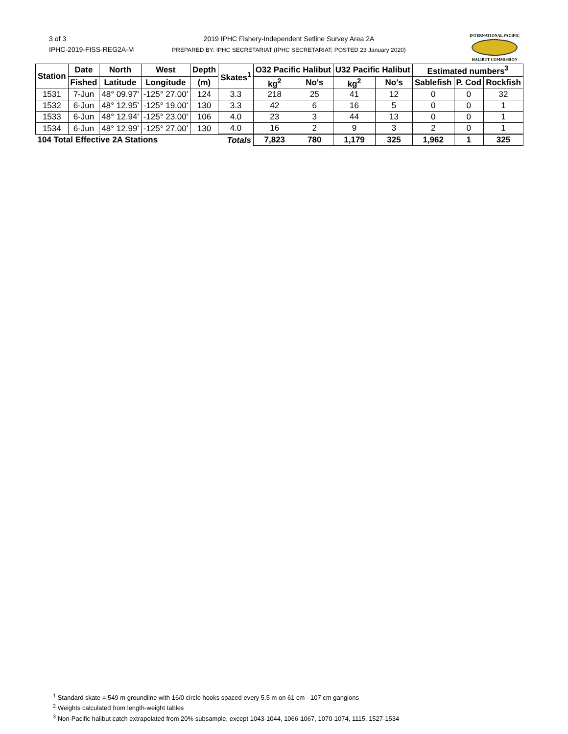3 of 3
IPHC-2019-FISS-REG2A-M
2019 IPHC Fishery-Independent Setline Survey Area 2A
PREPARED BY: IPHC SECRETARIAT (IPHC SECRETARIAT; POSTED 23 January 2020)
INTERNATIONAL PACIFIC
HALIBUT COMMISSION
| Station | Date | North | West | Depth | Skates<sup>1</sup> | O32 Pacific Halibut | | U32 Pacific Halibut | | Estimated numbers<sup>3</sup> | | |
| --- | --- | --- | --- | --- | --- | --- | --- | --- | --- | --- | --- | --- |
| | Fished | Latitude | Longitude | (m) | | kg<sup>2</sup> | No's | kg<sup>2</sup> | No's | Sablefish | P. Cod | Rockfish |
| 1531 | 7-Jun | 48° 09.97' | -125° 27.00' | 124 | 3.3 | 218 | 25 | 41 | 12 | 0 | 0 | 32 |
| 1532 | 6-Jun | 48° 12.95' | -125° 19.00' | 130 | 3.3 | 42 | 6 | 16 | 5 | 0 | 0 | 1 |
| 1533 | 6-Jun | 48° 12.94' | -125° 23.00' | 106 | 4.0 | 23 | 3 | 44 | 13 | 0 | 0 | 1 |
| 1534 | 6-Jun | 48° 12.99' | -125° 27.00' | 130 | 4.0 | 16 | 2 | 9 | 3 | 2 | 0 | 1 |
| 104 Total Effective 2A Stations | | | | | Totals | 7,823 | 780 | 1,179 | 325 | 1,962 | 1 | 325 |
<sup>1</sup> Standard skate = 549 m groundline with 16/0 circle hooks spaced every 5.5 m on 61 cm - 107 cm gangions
<sup>2</sup> Weights calculated from length-weight tables
<sup>3</sup> Non-Pacific halibut catch extrapolated from 20% subsample, except 1043-1044, 1066-1067, 1070-1074, 1115, 1527-1534